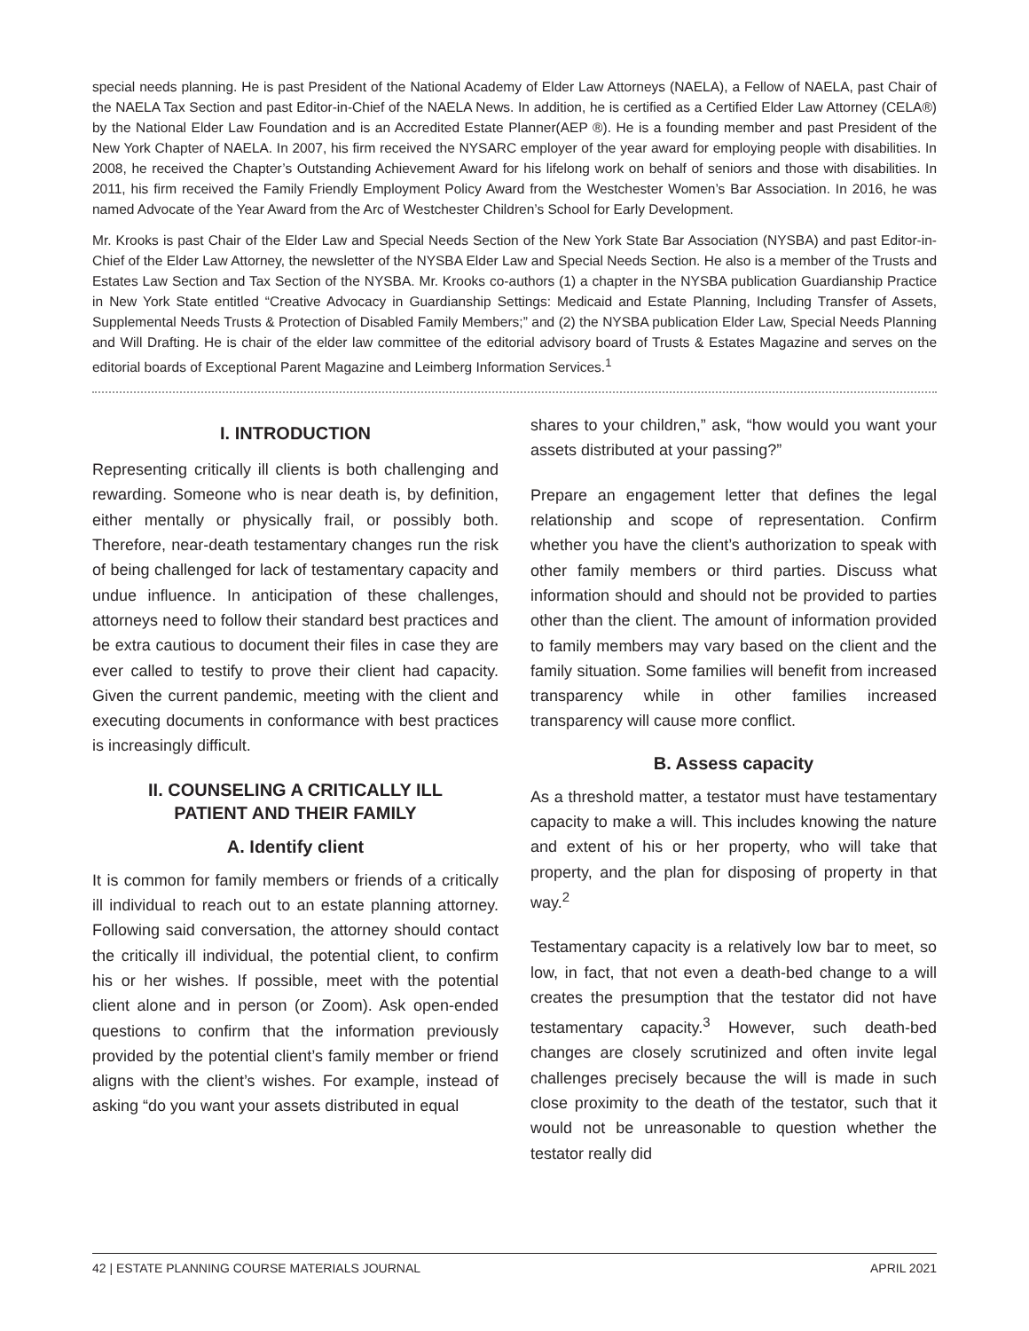special needs planning. He is past President of the National Academy of Elder Law Attorneys (NAELA), a Fellow of NAELA, past Chair of the NAELA Tax Section and past Editor-in-Chief of the NAELA News. In addition, he is certified as a Certified Elder Law Attorney (CELA®) by the National Elder Law Foundation and is an Accredited Estate Planner(AEP ®). He is a founding member and past President of the New York Chapter of NAELA. In 2007, his firm received the NYSARC employer of the year award for employing people with disabilities. In 2008, he received the Chapter’s Outstanding Achievement Award for his lifelong work on behalf of seniors and those with disabilities. In 2011, his firm received the Family Friendly Employment Policy Award from the Westchester Women’s Bar Association. In 2016, he was named Advocate of the Year Award from the Arc of Westchester Children’s School for Early Development.
Mr. Krooks is past Chair of the Elder Law and Special Needs Section of the New York State Bar Association (NYSBA) and past Editor-in-Chief of the Elder Law Attorney, the newsletter of the NYSBA Elder Law and Special Needs Section. He also is a member of the Trusts and Estates Law Section and Tax Section of the NYSBA. Mr. Krooks co-authors (1) a chapter in the NYSBA publication Guardianship Practice in New York State entitled “Creative Advocacy in Guardianship Settings: Medicaid and Estate Planning, Including Transfer of Assets, Supplemental Needs Trusts & Protection of Disabled Family Members;” and (2) the NYSBA publication Elder Law, Special Needs Planning and Will Drafting. He is chair of the elder law committee of the editorial advisory board of Trusts & Estates Magazine and serves on the editorial boards of Exceptional Parent Magazine and Leimberg Information Services.<sup>1</sup>
I. INTRODUCTION
Representing critically ill clients is both challenging and rewarding. Someone who is near death is, by definition, either mentally or physically frail, or possibly both. Therefore, near-death testamentary changes run the risk of being challenged for lack of testamentary capacity and undue influence. In anticipation of these challenges, attorneys need to follow their standard best practices and be extra cautious to document their files in case they are ever called to testify to prove their client had capacity. Given the current pandemic, meeting with the client and executing documents in conformance with best practices is increasingly difficult.
II. COUNSELING A CRITICALLY ILL
PATIENT AND THEIR FAMILY
A. Identify client
It is common for family members or friends of a critically ill individual to reach out to an estate planning attorney. Following said conversation, the attorney should contact the critically ill individual, the potential client, to confirm his or her wishes. If possible, meet with the potential client alone and in person (or Zoom). Ask open-ended questions to confirm that the information previously provided by the potential client’s family member or friend aligns with the client’s wishes. For example, instead of asking “do you want your assets distributed in equal
shares to your children,” ask, “how would you want your assets distributed at your passing?”
Prepare an engagement letter that defines the legal relationship and scope of representation. Confirm whether you have the client’s authorization to speak with other family members or third parties. Discuss what information should and should not be provided to parties other than the client. The amount of information provided to family members may vary based on the client and the family situation. Some families will benefit from increased transparency while in other families increased transparency will cause more conflict.
B. Assess capacity
As a threshold matter, a testator must have testamentary capacity to make a will. This includes knowing the nature and extent of his or her property, who will take that property, and the plan for disposing of property in that way.<sup>2</sup>
Testamentary capacity is a relatively low bar to meet, so low, in fact, that not even a death-bed change to a will creates the presumption that the testator did not have testamentary capacity.<sup>3</sup> However, such death-bed changes are closely scrutinized and often invite legal challenges precisely because the will is made in such close proximity to the death of the testator, such that it would not be unreasonable to question whether the testator really did
42 | ESTATE PLANNING COURSE MATERIALS JOURNAL APRIL 2021